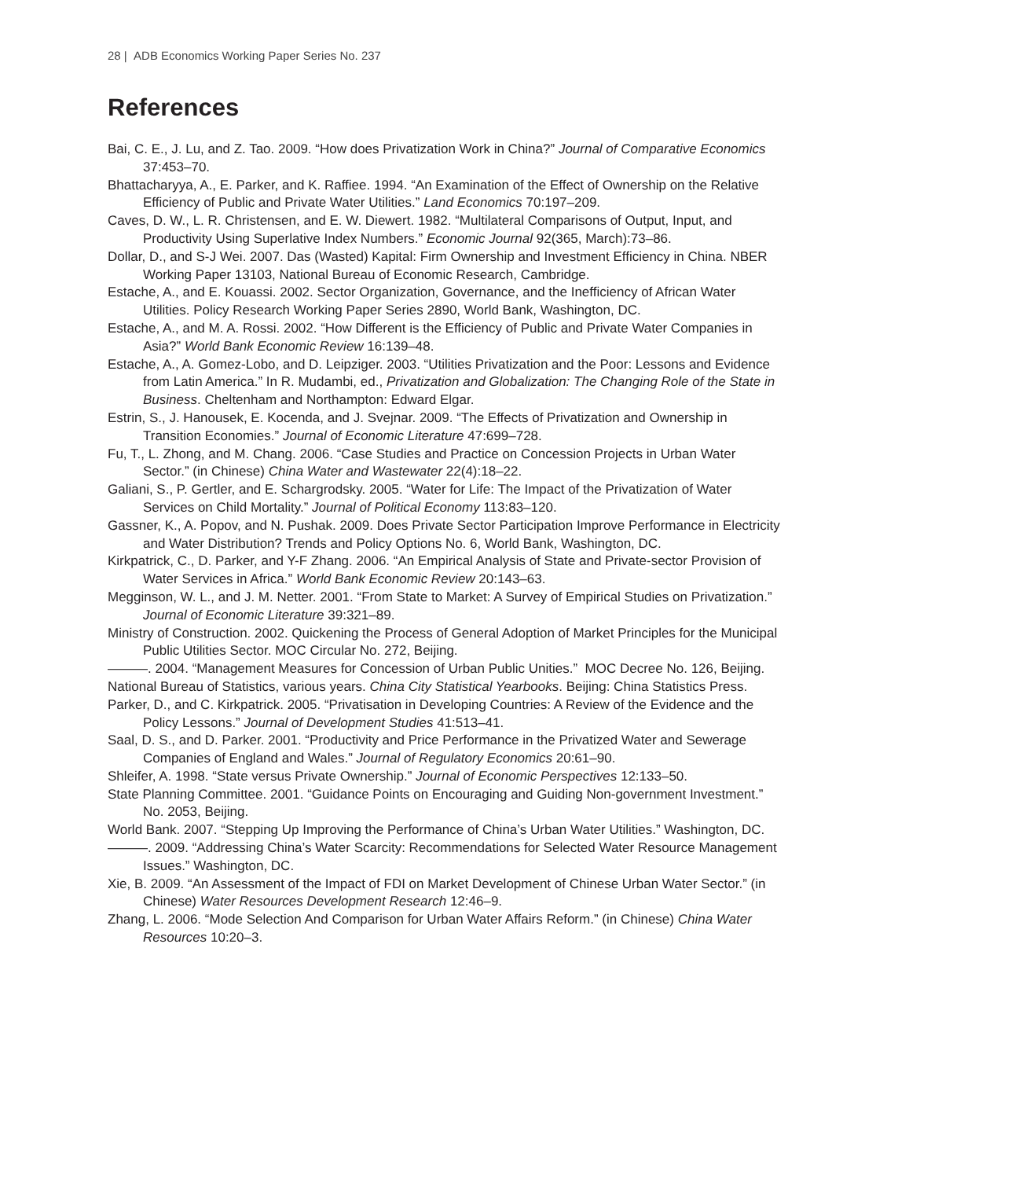28 | ADB Economics Working Paper Series No. 237
References
Bai, C. E., J. Lu, and Z. Tao. 2009. “How does Privatization Work in China?” Journal of Comparative Economics 37:453–70.
Bhattacharyya, A., E. Parker, and K. Raffiee. 1994. “An Examination of the Effect of Ownership on the Relative Efficiency of Public and Private Water Utilities.” Land Economics 70:197–209.
Caves, D. W., L. R. Christensen, and E. W. Diewert. 1982. “Multilateral Comparisons of Output, Input, and Productivity Using Superlative Index Numbers.” Economic Journal 92(365, March):73–86.
Dollar, D., and S-J Wei. 2007. Das (Wasted) Kapital: Firm Ownership and Investment Efficiency in China. NBER Working Paper 13103, National Bureau of Economic Research, Cambridge.
Estache, A., and E. Kouassi. 2002. Sector Organization, Governance, and the Inefficiency of African Water Utilities. Policy Research Working Paper Series 2890, World Bank, Washington, DC.
Estache, A., and M. A. Rossi. 2002. “How Different is the Efficiency of Public and Private Water Companies in Asia?” World Bank Economic Review 16:139–48.
Estache, A., A. Gomez-Lobo, and D. Leipziger. 2003. “Utilities Privatization and the Poor: Lessons and Evidence from Latin America.” In R. Mudambi, ed., Privatization and Globalization: The Changing Role of the State in Business. Cheltenham and Northampton: Edward Elgar.
Estrin, S., J. Hanousek, E. Kocenda, and J. Svejnar. 2009. “The Effects of Privatization and Ownership in Transition Economies.” Journal of Economic Literature 47:699–728.
Fu, T., L. Zhong, and M. Chang. 2006. “Case Studies and Practice on Concession Projects in Urban Water Sector.” (in Chinese) China Water and Wastewater 22(4):18–22.
Galiani, S., P. Gertler, and E. Schargrodsky. 2005. “Water for Life: The Impact of the Privatization of Water Services on Child Mortality.” Journal of Political Economy 113:83–120.
Gassner, K., A. Popov, and N. Pushak. 2009. Does Private Sector Participation Improve Performance in Electricity and Water Distribution? Trends and Policy Options No. 6, World Bank, Washington, DC.
Kirkpatrick, C., D. Parker, and Y-F Zhang. 2006. “An Empirical Analysis of State and Private-sector Provision of Water Services in Africa.” World Bank Economic Review 20:143–63.
Megginson, W. L., and J. M. Netter. 2001. “From State to Market: A Survey of Empirical Studies on Privatization.” Journal of Economic Literature 39:321–89.
Ministry of Construction. 2002. Quickening the Process of General Adoption of Market Principles for the Municipal Public Utilities Sector. MOC Circular No. 272, Beijing.
———. 2004. “Management Measures for Concession of Urban Public Unities.” MOC Decree No. 126, Beijing.
National Bureau of Statistics, various years. China City Statistical Yearbooks. Beijing: China Statistics Press.
Parker, D., and C. Kirkpatrick. 2005. “Privatisation in Developing Countries: A Review of the Evidence and the Policy Lessons.” Journal of Development Studies 41:513–41.
Saal, D. S., and D. Parker. 2001. “Productivity and Price Performance in the Privatized Water and Sewerage Companies of England and Wales.” Journal of Regulatory Economics 20:61–90.
Shleifer, A. 1998. “State versus Private Ownership.” Journal of Economic Perspectives 12:133–50.
State Planning Committee. 2001. “Guidance Points on Encouraging and Guiding Non-government Investment.” No. 2053, Beijing.
World Bank. 2007. “Stepping Up Improving the Performance of China’s Urban Water Utilities.” Washington, DC.
———. 2009. “Addressing China’s Water Scarcity: Recommendations for Selected Water Resource Management Issues.” Washington, DC.
Xie, B. 2009. “An Assessment of the Impact of FDI on Market Development of Chinese Urban Water Sector.” (in Chinese) Water Resources Development Research 12:46–9.
Zhang, L. 2006. “Mode Selection And Comparison for Urban Water Affairs Reform.” (in Chinese) China Water Resources 10:20–3.